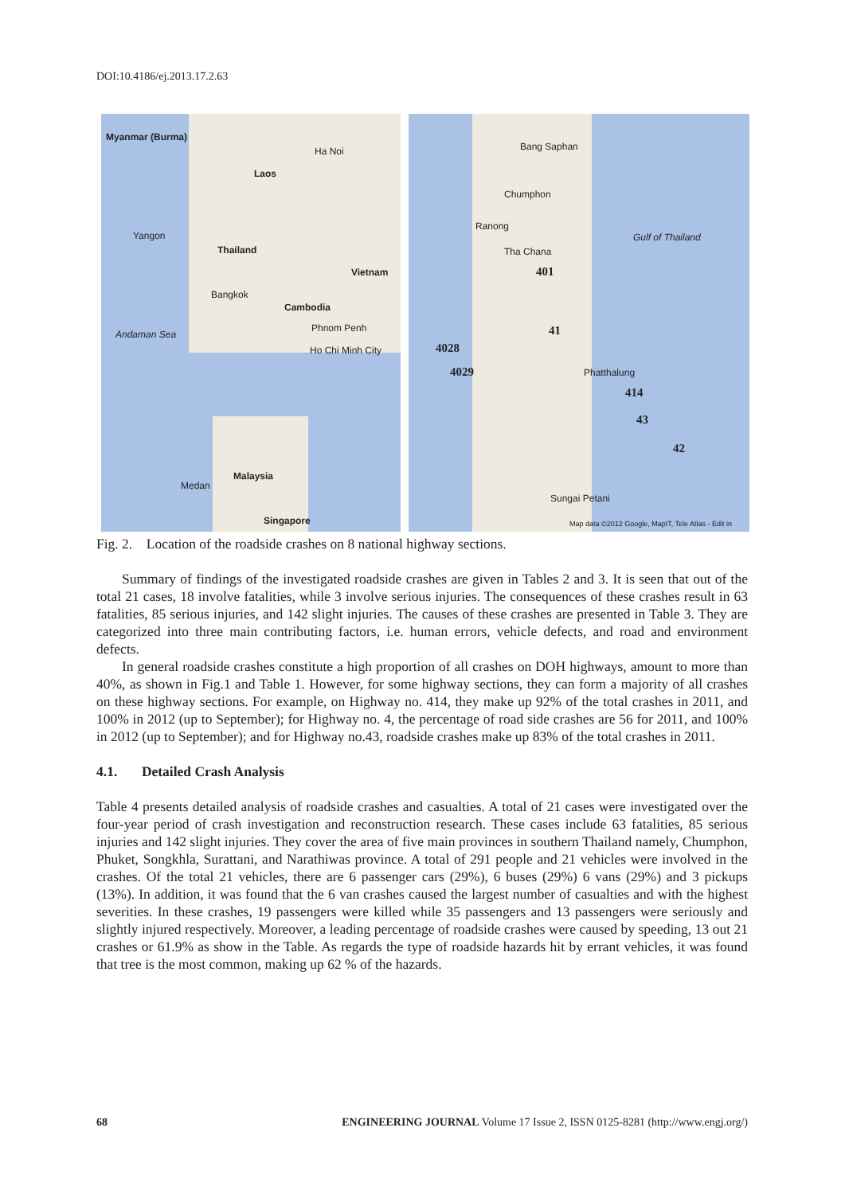DOI:10.4186/ej.2013.17.2.63
Myanmar (Burma)
Laos
Ha Noi
Yangon
Thailand
Vietnam
Bangkok
Cambodia
Phnom Penh
Andaman Sea
Ho Chi Minh City
Malaysia
Medan
Singapore
Bang Saphan
Chumphon
Ranong
Gulf of Thailand
Tha Chana
401
41
4028
4029 Phatthalung
414
43
42
Sungai Petani
Map data ©2012 Google, MapIT, Tele Atlas - Edit in
Fig. 2. Location of the roadside crashes on 8 national highway sections.
Summary of findings of the investigated roadside crashes are given in Tables 2 and 3. It is seen that out of the total 21 cases, 18 involve fatalities, while 3 involve serious injuries. The consequences of these crashes result in 63 fatalities, 85 serious injuries, and 142 slight injuries. The causes of these crashes are presented in Table 3. They are categorized into three main contributing factors, i.e. human errors, vehicle defects, and road and environment defects.
In general roadside crashes constitute a high proportion of all crashes on DOH highways, amount to more than 40%, as shown in Fig.1 and Table 1. However, for some highway sections, they can form a majority of all crashes on these highway sections. For example, on Highway no. 414, they make up 92% of the total crashes in 2011, and 100% in 2012 (up to September); for Highway no. 4, the percentage of road side crashes are 56 for 2011, and 100% in 2012 (up to September); and for Highway no.43, roadside crashes make up 83% of the total crashes in 2011.
4.1. Detailed Crash Analysis
Table 4 presents detailed analysis of roadside crashes and casualties. A total of 21 cases were investigated over the four-year period of crash investigation and reconstruction research. These cases include 63 fatalities, 85 serious injuries and 142 slight injuries. They cover the area of five main provinces in southern Thailand namely, Chumphon, Phuket, Songkhla, Surattani, and Narathiwas province. A total of 291 people and 21 vehicles were involved in the crashes. Of the total 21 vehicles, there are 6 passenger cars (29%), 6 buses (29%) 6 vans (29%) and 3 pickups (13%). In addition, it was found that the 6 van crashes caused the largest number of casualties and with the highest severities. In these crashes, 19 passengers were killed while 35 passengers and 13 passengers were seriously and slightly injured respectively. Moreover, a leading percentage of roadside crashes were caused by speeding, 13 out 21 crashes or 61.9% as show in the Table. As regards the type of roadside hazards hit by errant vehicles, it was found that tree is the most common, making up 62 % of the hazards.
68 ENGINEERING JOURNAL Volume 17 Issue 2, ISSN 0125-8281 (http://www.engj.org/)